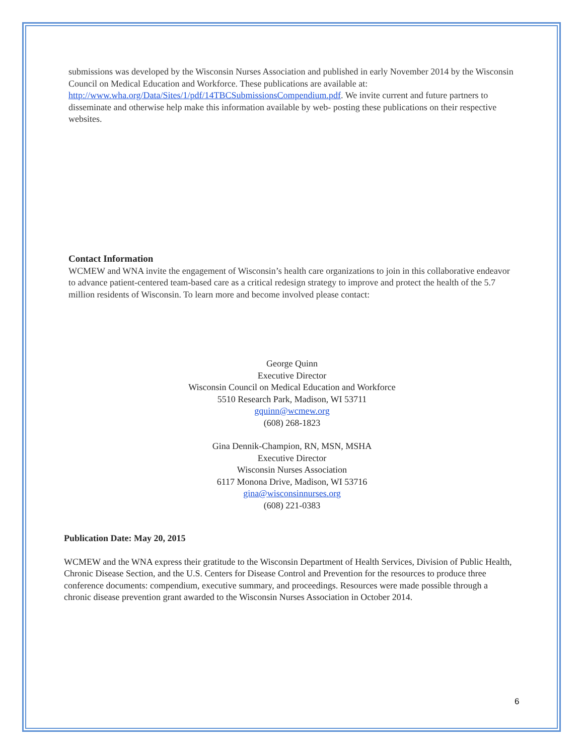submissions was developed by the Wisconsin Nurses Association and published in early November 2014 by the Wisconsin Council on Medical Education and Workforce. These publications are available at: http://www.wha.org/Data/Sites/1/pdf/14TBCSubmissionsCompendium.pdf. We invite current and future partners to disseminate and otherwise help make this information available by web- posting these publications on their respective websites.
Contact Information
WCMEW and WNA invite the engagement of Wisconsin’s health care organizations to join in this collaborative endeavor to advance patient-centered team-based care as a critical redesign strategy to improve and protect the health of the 5.7 million residents of Wisconsin. To learn more and become involved please contact:
George Quinn
Executive Director
Wisconsin Council on Medical Education and Workforce
5510 Research Park, Madison, WI 53711
gquinn@wcmew.org
(608) 268-1823
Gina Dennik-Champion, RN, MSN, MSHA
Executive Director
Wisconsin Nurses Association
6117 Monona Drive, Madison, WI 53716
gina@wisconsinnurses.org
(608) 221-0383
Publication Date: May 20, 2015
WCMEW and the WNA express their gratitude to the Wisconsin Department of Health Services, Division of Public Health, Chronic Disease Section, and the U.S. Centers for Disease Control and Prevention for the resources to produce three conference documents: compendium, executive summary, and proceedings. Resources were made possible through a chronic disease prevention grant awarded to the Wisconsin Nurses Association in October 2014.
6